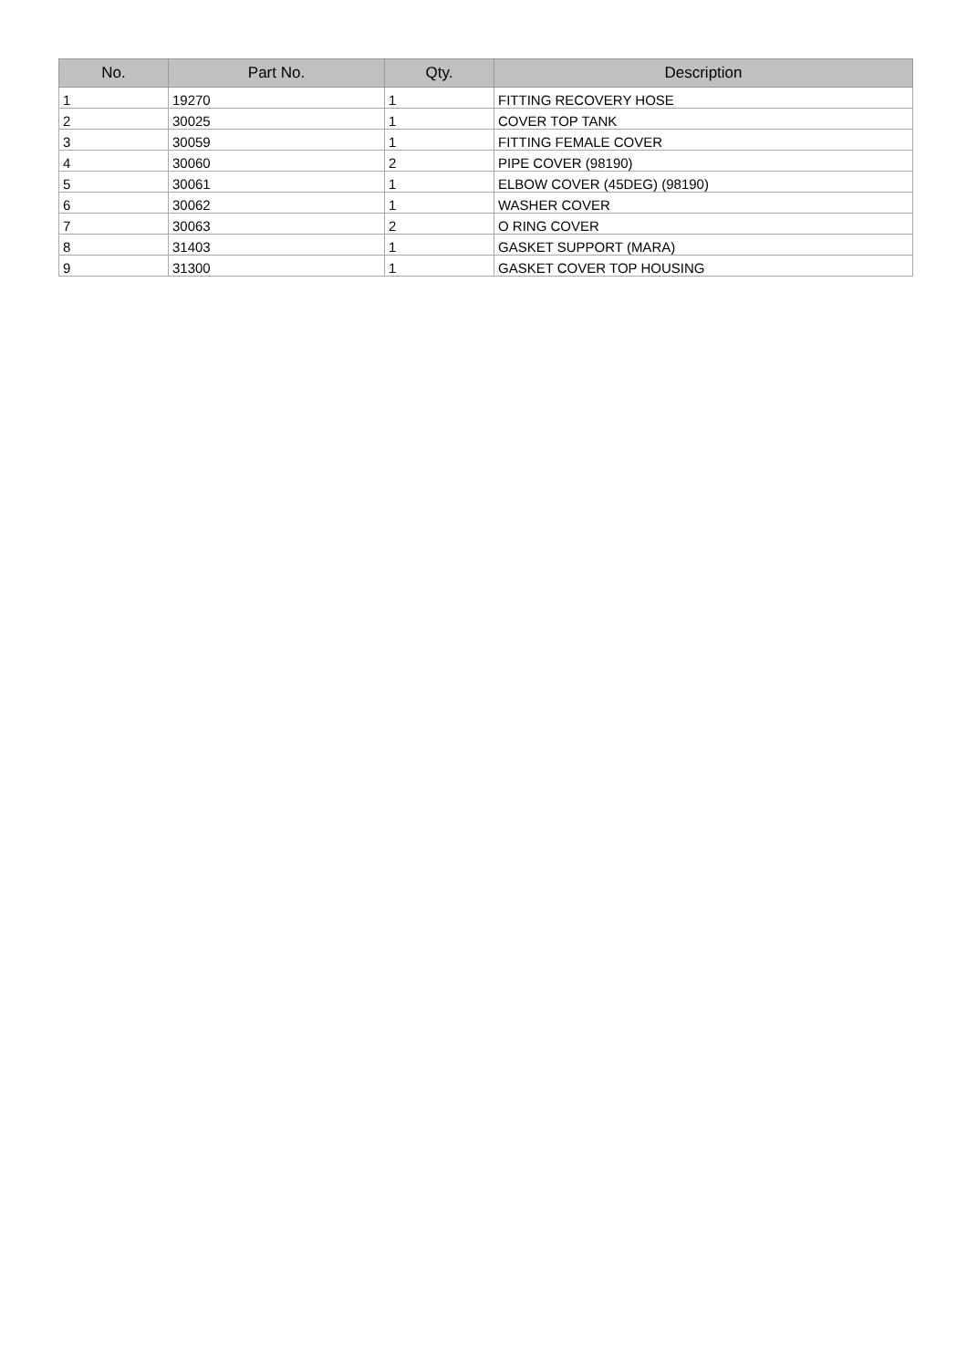| No. | Part No. | Qty. | Description |
| --- | --- | --- | --- |
| 1 | 19270 | 1 | FITTING RECOVERY HOSE |
| 2 | 30025 | 1 | COVER TOP TANK |
| 3 | 30059 | 1 | FITTING FEMALE COVER |
| 4 | 30060 | 2 | PIPE COVER (98190) |
| 5 | 30061 | 1 | ELBOW COVER (45DEG) (98190) |
| 6 | 30062 | 1 | WASHER COVER |
| 7 | 30063 | 2 | O RING COVER |
| 8 | 31403 | 1 | GASKET SUPPORT (MARA) |
| 9 | 31300 | 1 | GASKET COVER TOP HOUSING |